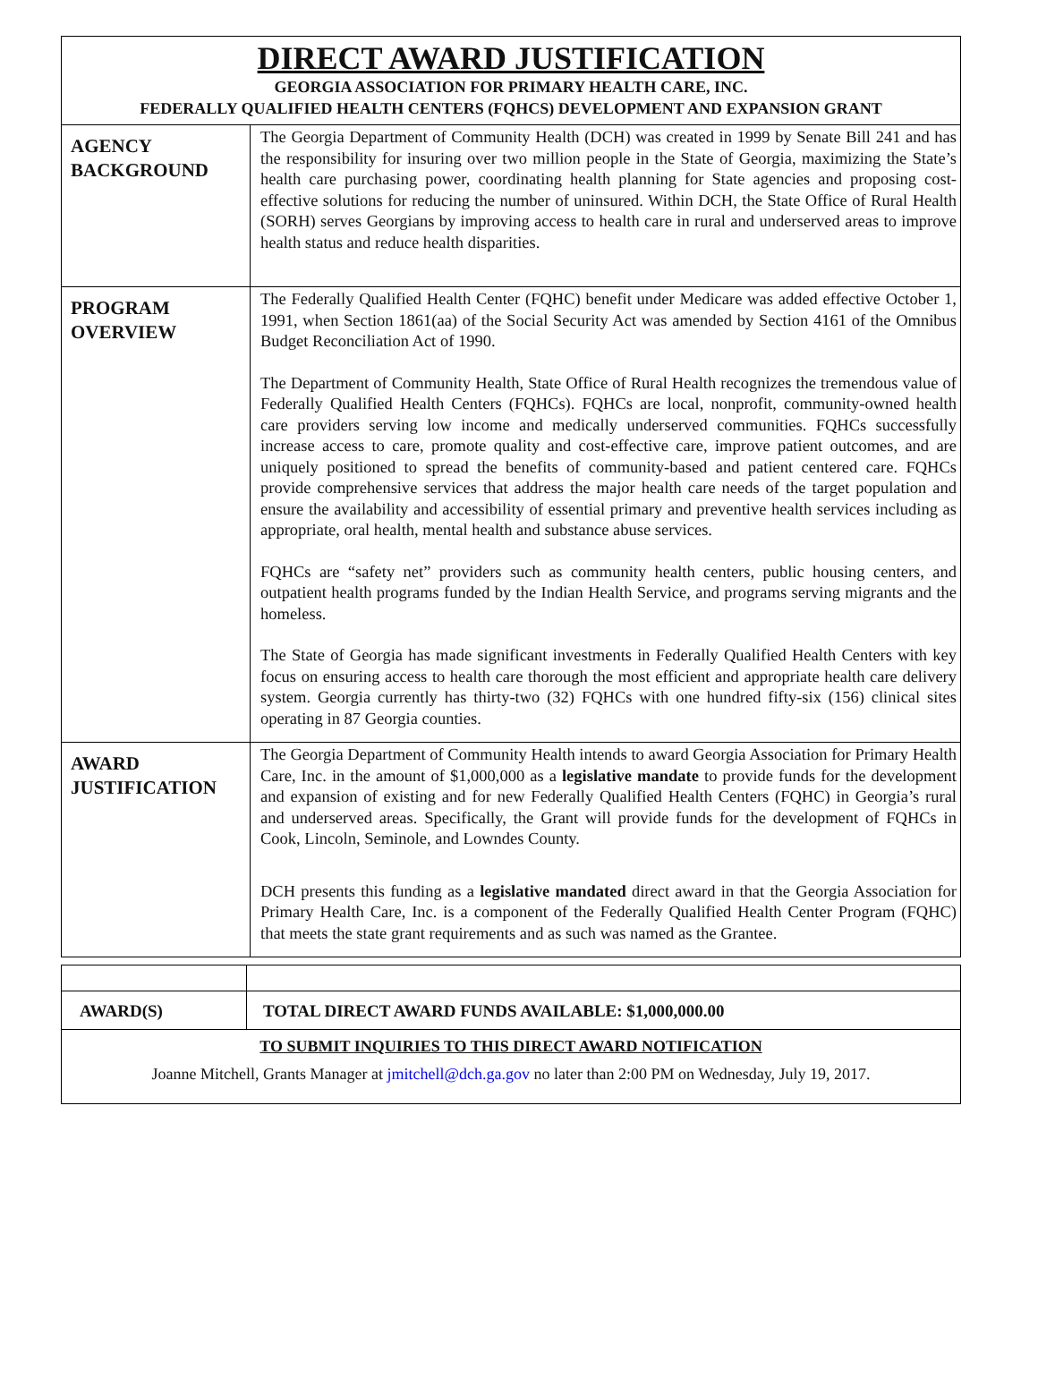DIRECT AWARD JUSTIFICATION
GEORGIA ASSOCIATION FOR PRIMARY HEALTH CARE, INC.
FEDERALLY QUALIFIED HEALTH CENTERS (FQHCS) DEVELOPMENT AND EXPANSION GRANT
| AGENCY BACKGROUND | The Georgia Department of Community Health (DCH) was created in 1999 by Senate Bill 241 and has the responsibility for insuring over two million people in the State of Georgia, maximizing the State’s health care purchasing power, coordinating health planning for State agencies and proposing cost-effective solutions for reducing the number of uninsured. Within DCH, the State Office of Rural Health (SORH) serves Georgians by improving access to health care in rural and underserved areas to improve health status and reduce health disparities. |
| PROGRAM OVERVIEW | The Federally Qualified Health Center (FQHC) benefit under Medicare was added effective October 1, 1991, when Section 1861(aa) of the Social Security Act was amended by Section 4161 of the Omnibus Budget Reconciliation Act of 1990. The Department of Community Health, State Office of Rural Health recognizes the tremendous value of Federally Qualified Health Centers (FQHCs). FQHCs are local, nonprofit, community-owned health care providers serving low income and medically underserved communities. FQHCs successfully increase access to care, promote quality and cost-effective care, improve patient outcomes, and are uniquely positioned to spread the benefits of community-based and patient centered care. FQHCs provide comprehensive services that address the major health care needs of the target population and ensure the availability and accessibility of essential primary and preventive health services including as appropriate, oral health, mental health and substance abuse services. FQHCs are “safety net” providers such as community health centers, public housing centers, and outpatient health programs funded by the Indian Health Service, and programs serving migrants and the homeless. The State of Georgia has made significant investments in Federally Qualified Health Centers with key focus on ensuring access to health care thorough the most efficient and appropriate health care delivery system. Georgia currently has thirty-two (32) FQHCs with one hundred fifty-six (156) clinical sites operating in 87 Georgia counties. |
| AWARD JUSTIFICATION | The Georgia Department of Community Health intends to award Georgia Association for Primary Health Care, Inc. in the amount of $1,000,000 as a legislative mandate to provide funds for the development and expansion of existing and for new Federally Qualified Health Centers (FQHC) in Georgia’s rural and underserved areas. Specifically, the Grant will provide funds for the development of FQHCs in Cook, Lincoln, Seminole, and Lowndes County. DCH presents this funding as a legislative mandated direct award in that the Georgia Association for Primary Health Care, Inc. is a component of the Federally Qualified Health Center Program (FQHC) that meets the state grant requirements and as such was named as the Grantee. |
| AWARD(S) | TOTAL DIRECT AWARD FUNDS AVAILABLE: $1,000,000.00 |
TO SUBMIT INQUIRIES TO THIS DIRECT AWARD NOTIFICATION
Joanne Mitchell, Grants Manager at jmitchell@dch.ga.gov no later than 2:00 PM on Wednesday, July 19, 2017.